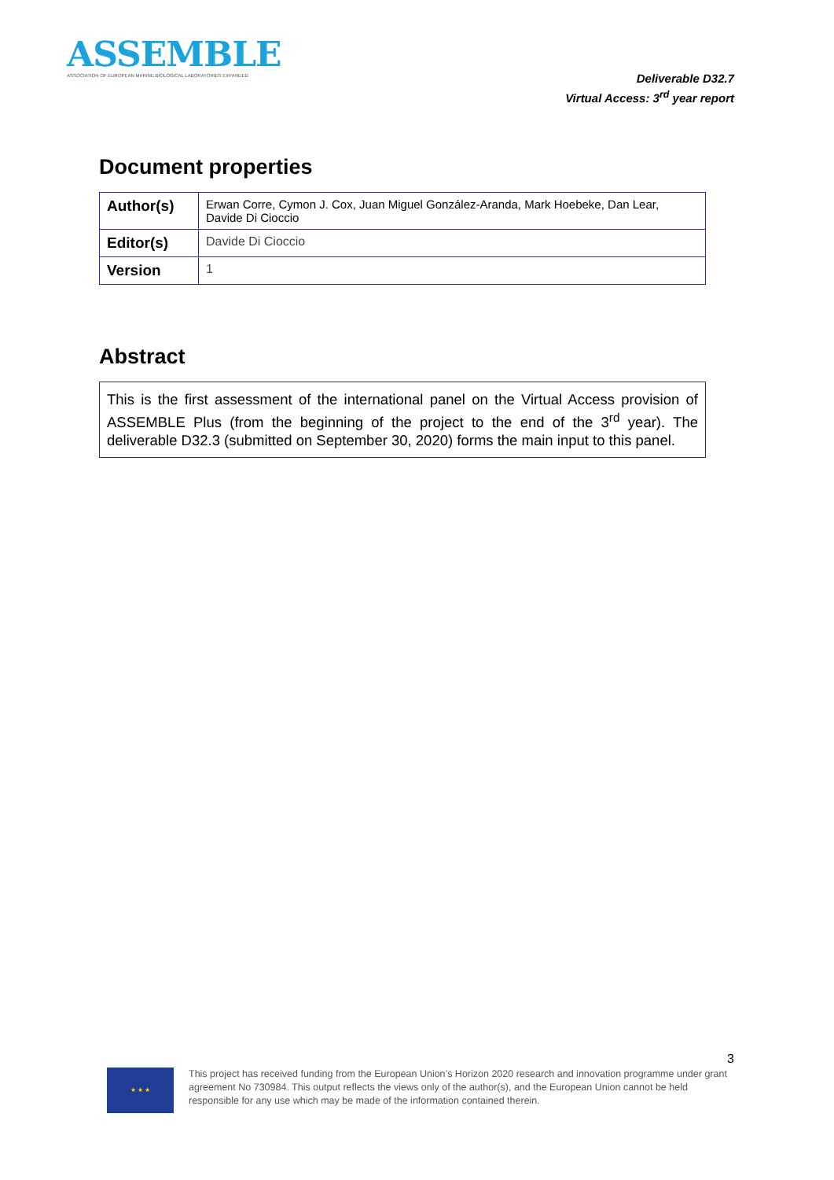ASSEMBLE
ASSOCIATION OF EUROPEAN MARINE BIOLOGICAL LABORATORIES EXPANDED
Deliverable D32.7
Virtual Access: 3<sup>rd</sup> year report
Document properties
| Author(s) | Erwan Corre, Cymon J. Cox, Juan Miguel González-Aranda, Mark Hoebeke, Dan Lear, Davide Di Cioccio |
| Editor(s) | Davide Di Cioccio |
| Version | 1 |
Abstract
This is the first assessment of the international panel on the Virtual Access provision of ASSEMBLE Plus (from the beginning of the project to the end of the 3<sup>rd</sup> year). The deliverable D32.3 (submitted on September 30, 2020) forms the main input to this panel.
3
★ ★ ★
This project has received funding from the European Union’s Horizon 2020 research and innovation programme under grant agreement No 730984. This output reflects the views only of the author(s), and the European Union cannot be held responsible for any use which may be made of the information contained therein.